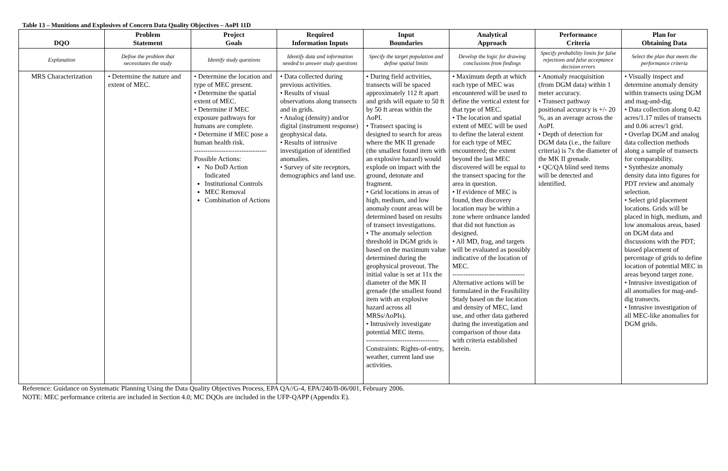Table 13 – Munitions and Explosives of Concern Data Quality Objectives – AoPI 11D
| DQO | Problem Statement | Project Goals | Required Information Inputs | Input Boundaries | Analytical Approach | Performance Criteria | Plan for Obtaining Data |
| --- | --- | --- | --- | --- | --- | --- | --- |
| Explanation | Define the problem that necessitates the study | Identify study questions | Identify data and information needed to answer study questions | Specify the target population and define spatial limits | Develop the logic for drawing conclusions from findings | Specify probability limits for false rejections and false acceptance decision errors | Select the plan that meets the performance criteria |
| MRS Characterization | • Determine the nature and extent of MEC. | • Determine the location and type of MEC present. • Determine the spatial extent of MEC. • Determine if MEC exposure pathways for humans are complete. • Determine if MEC pose a human health risk. -------------------------------- Possible Actions: No DoD Action Indicated Institutional Controls MEC Removal Combination of Actions | • Data collected during previous activities. • Results of visual observations along transects and in grids. • Analog (density) and/or digital (instrument response) geophysical data. • Results of intrusive investigation of identified anomalies. • Survey of site receptors, demographics and land use. | • During field activities, transects will be spaced approximately 112 ft apart and grids will equate to 50 ft by 50 ft areas within the AoPI. • Transect spacing is designed to search for areas where the MK II grenade (the smallest found item with an explosive hazard) would explode on impact with the ground, detonate and fragment. • Grid locations in areas of high, medium, and low anomaly count areas will be determined based on results of transect investigations. • The anomaly selection threshold in DGM grids is based on the maximum value determined during the geophysical proveout. The initial value is set at 11x the diameter of the MK II grenade (the smallest found item with an explosive hazard across all MRSs/AoPIs). • Intrusively investigate potential MEC items. -------------------------------- Constraints: Rights-of-entry, weather, current land use activities. | • Maximum depth at which each type of MEC was encountered will be used to define the vertical extent for that type of MEC. • The location and spatial extent of MEC will be used to define the lateral extent for each type of MEC encountered; the extent beyond the last MEC discovered will be equal to the transect spacing for the area in question. • If evidence of MEC is found, then discovery location may be within a zone where ordnance landed that did not function as designed. • All MD, frag, and targets will be evaluated as possibly indicative of the location of MEC. -------------------------------- Alternative actions will be formulated in the Feasibility Study based on the location and density of MEC, land use, and other data gathered during the investigation and comparison of those data with criteria established herein. | • Anomaly reacquisition (from DGM data) within 1 meter accuracy. • Transect pathway positional accuracy is +/- 20 %, as an average across the AoPI. • Depth of detection for DGM data (i.e., the failure criteria) is 7x the diameter of the MK II grenade. • QC/QA blind seed items will be detected and identified. | • Visually inspect and determine anomaly density within transects using DGM and mag-and-dig. • Data collection along 0.42 acres/1.17 miles of transects and 0.06 acres/1 grid. • Overlap DGM and analog data collection methods along a sample of transects for comparability. • Synthesize anomaly density data into figures for PDT review and anomaly selection. • Select grid placement locations. Grids will be placed in high, medium, and low anomalous areas, based on DGM data and discussions with the PDT; biased placement of percentage of grids to define location of potential MEC in areas beyond target zone. • Intrusive investigation of all anomalies for mag-and-dig transects. • Intrusive investigation of all MEC-like anomalies for DGM grids. |
Reference: Guidance on Systematic Planning Using the Data Quality Objectives Process, EPA QA//G-4, EPA/240/B-06/001, February 2006.
NOTE: MEC performance criteria are included in Section 4.0; MC DQOs are included in the UFP-QAPP (Appendix E).